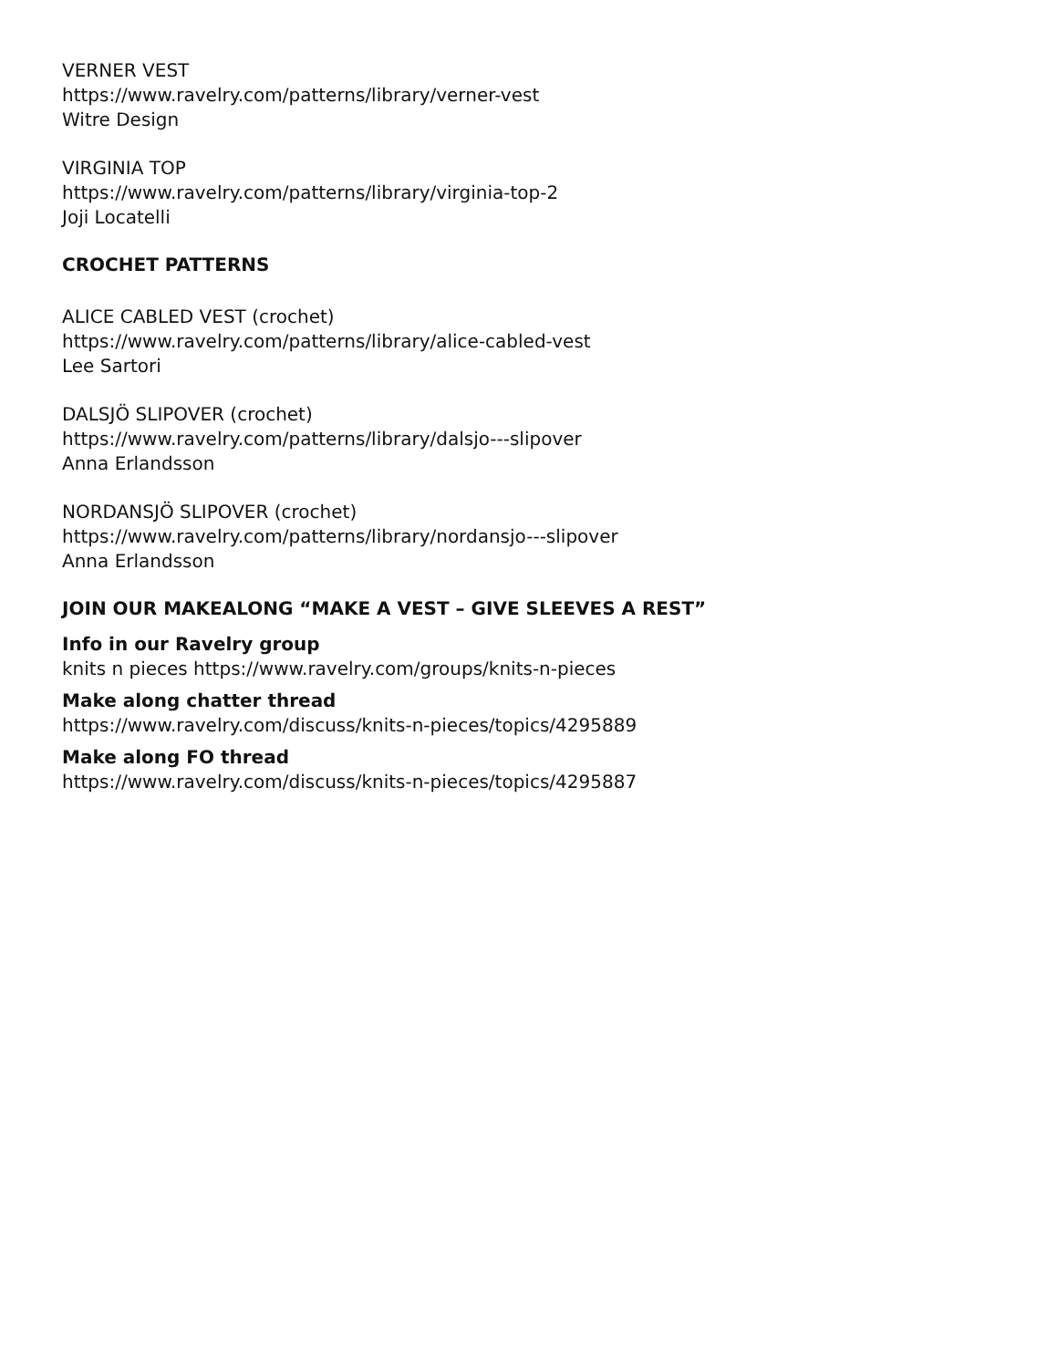VERNER VEST
https://www.ravelry.com/patterns/library/verner-vest
Witre Design
VIRGINIA TOP
https://www.ravelry.com/patterns/library/virginia-top-2
Joji Locatelli
CROCHET PATTERNS
ALICE CABLED VEST (crochet)
https://www.ravelry.com/patterns/library/alice-cabled-vest
Lee Sartori
DALSJÖ SLIPOVER (crochet)
https://www.ravelry.com/patterns/library/dalsjo---slipover
Anna Erlandsson
NORDANSJÖ SLIPOVER (crochet)
https://www.ravelry.com/patterns/library/nordansjo---slipover
Anna Erlandsson
JOIN OUR MAKEALONG “MAKE A VEST – GIVE SLEEVES A REST”
Info in our Ravelry group
knits n pieces https://www.ravelry.com/groups/knits-n-pieces
Make along chatter thread
https://www.ravelry.com/discuss/knits-n-pieces/topics/4295889
Make along FO thread
https://www.ravelry.com/discuss/knits-n-pieces/topics/4295887